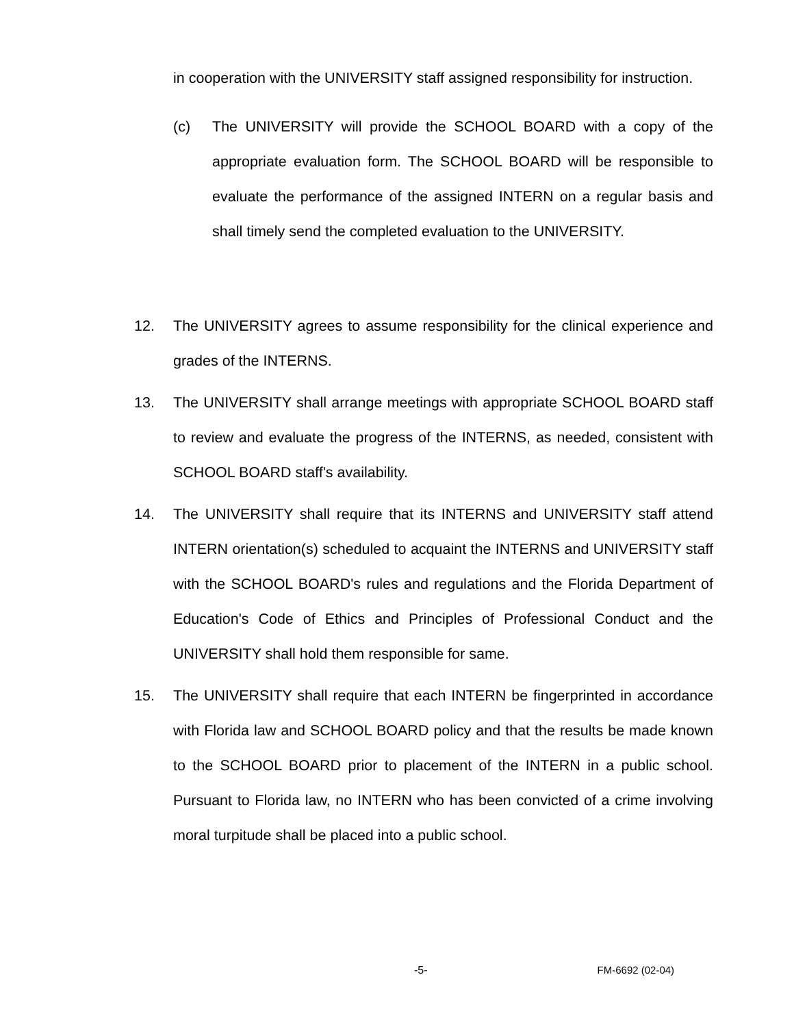in cooperation with the UNIVERSITY staff assigned responsibility for instruction.
(c) The UNIVERSITY will provide the SCHOOL BOARD with a copy of the appropriate evaluation form. The SCHOOL BOARD will be responsible to evaluate the performance of the assigned INTERN on a regular basis and shall timely send the completed evaluation to the UNIVERSITY.
12. The UNIVERSITY agrees to assume responsibility for the clinical experience and grades of the INTERNS.
13. The UNIVERSITY shall arrange meetings with appropriate SCHOOL BOARD staff to review and evaluate the progress of the INTERNS, as needed, consistent with SCHOOL BOARD staff's availability.
14. The UNIVERSITY shall require that its INTERNS and UNIVERSITY staff attend INTERN orientation(s) scheduled to acquaint the INTERNS and UNIVERSITY staff with the SCHOOL BOARD's rules and regulations and the Florida Department of Education's Code of Ethics and Principles of Professional Conduct and the UNIVERSITY shall hold them responsible for same.
15. The UNIVERSITY shall require that each INTERN be fingerprinted in accordance with Florida law and SCHOOL BOARD policy and that the results be made known to the SCHOOL BOARD prior to placement of the INTERN in a public school. Pursuant to Florida law, no INTERN who has been convicted of a crime involving moral turpitude shall be placed into a public school.
-5- FM-6692 (02-04)